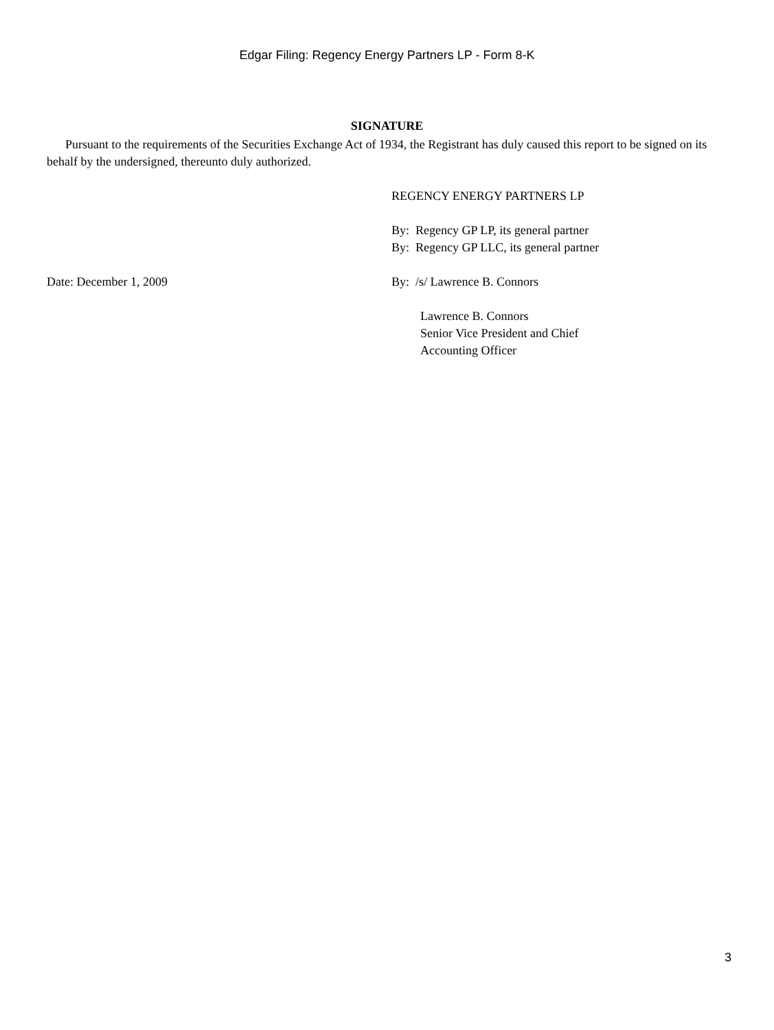Edgar Filing: Regency Energy Partners LP - Form 8-K
SIGNATURE
Pursuant to the requirements of the Securities Exchange Act of 1934, the Registrant has duly caused this report to be signed on its behalf by the undersigned, thereunto duly authorized.
REGENCY ENERGY PARTNERS LP
By: Regency GP LP, its general partner
By: Regency GP LLC, its general partner
| Date: December 1, 2009 | By: /s/ Lawrence B. Connors |
Lawrence B. Connors
Senior Vice President and Chief
Accounting Officer
3